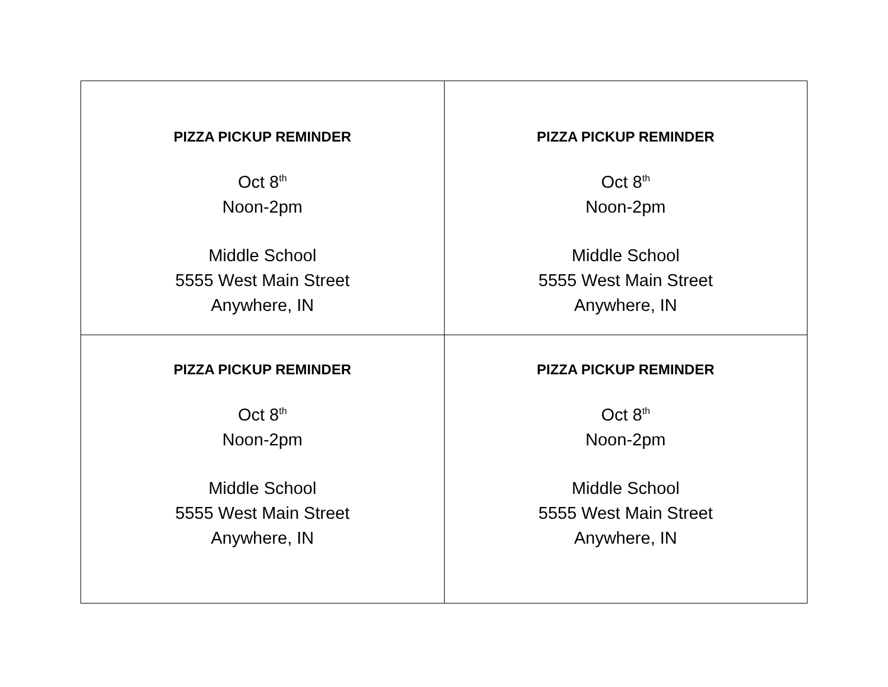| PIZZA PICKUP REMINDER Oct 8<sup>th</sup> Noon-2pm Middle School 5555 West Main Street Anywhere, IN | PIZZA PICKUP REMINDER Oct 8<sup>th</sup> Noon-2pm Middle School 5555 West Main Street Anywhere, IN |
| PIZZA PICKUP REMINDER Oct 8<sup>th</sup> Noon-2pm Middle School 5555 West Main Street Anywhere, IN | PIZZA PICKUP REMINDER Oct 8<sup>th</sup> Noon-2pm Middle School 5555 West Main Street Anywhere, IN |